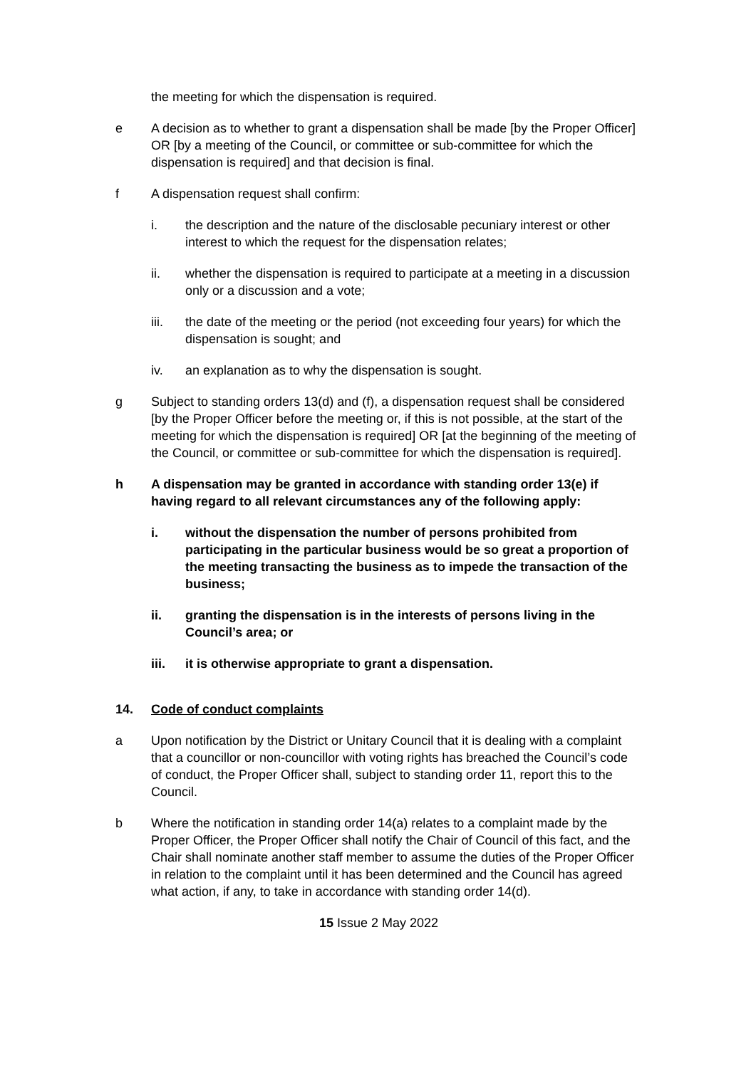the meeting for which the dispensation is required.
e A decision as to whether to grant a dispensation shall be made [by the Proper Officer] OR [by a meeting of the Council, or committee or sub-committee for which the dispensation is required] and that decision is final.
f A dispensation request shall confirm:
i. the description and the nature of the disclosable pecuniary interest or other interest to which the request for the dispensation relates;
ii. whether the dispensation is required to participate at a meeting in a discussion only or a discussion and a vote;
iii. the date of the meeting or the period (not exceeding four years) for which the dispensation is sought; and
iv. an explanation as to why the dispensation is sought.
g Subject to standing orders 13(d) and (f), a dispensation request shall be considered [by the Proper Officer before the meeting or, if this is not possible, at the start of the meeting for which the dispensation is required] OR [at the beginning of the meeting of the Council, or committee or sub-committee for which the dispensation is required].
h A dispensation may be granted in accordance with standing order 13(e) if having regard to all relevant circumstances any of the following apply:
i. without the dispensation the number of persons prohibited from participating in the particular business would be so great a proportion of the meeting transacting the business as to impede the transaction of the business;
ii. granting the dispensation is in the interests of persons living in the Council’s area; or
iii. it is otherwise appropriate to grant a dispensation.
14. Code of conduct complaints
a Upon notification by the District or Unitary Council that it is dealing with a complaint that a councillor or non-councillor with voting rights has breached the Council’s code of conduct, the Proper Officer shall, subject to standing order 11, report this to the Council.
b Where the notification in standing order 14(a) relates to a complaint made by the Proper Officer, the Proper Officer shall notify the Chair of Council of this fact, and the Chair shall nominate another staff member to assume the duties of the Proper Officer in relation to the complaint until it has been determined and the Council has agreed what action, if any, to take in accordance with standing order 14(d).
15 Issue 2 May 2022